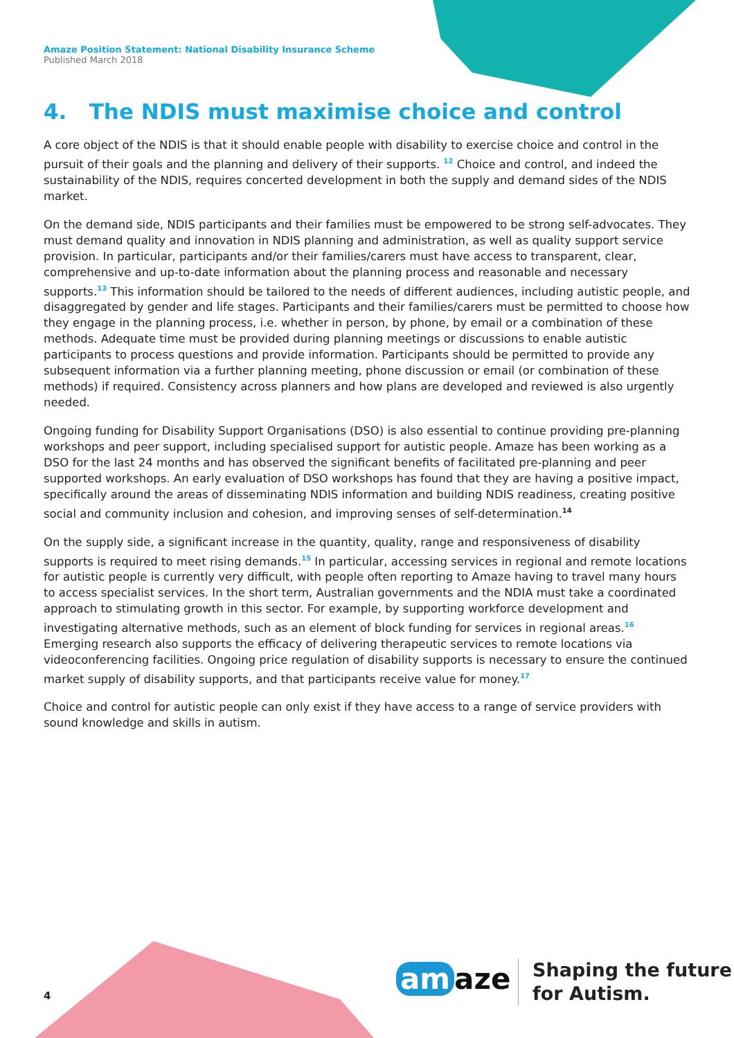Amaze Position Statement: National Disability Insurance Scheme
Published March 2018
4. The NDIS must maximise choice and control
A core object of the NDIS is that it should enable people with disability to exercise choice and control in the pursuit of their goals and the planning and delivery of their supports. <sup>12</sup> Choice and control, and indeed the sustainability of the NDIS, requires concerted development in both the supply and demand sides of the NDIS market.
On the demand side, NDIS participants and their families must be empowered to be strong self-advocates. They must demand quality and innovation in NDIS planning and administration, as well as quality support service provision. In particular, participants and/or their families/carers must have access to transparent, clear, comprehensive and up-to-date information about the planning process and reasonable and necessary supports.<sup>13</sup> This information should be tailored to the needs of different audiences, including autistic people, and disaggregated by gender and life stages. Participants and their families/carers must be permitted to choose how they engage in the planning process, i.e. whether in person, by phone, by email or a combination of these methods. Adequate time must be provided during planning meetings or discussions to enable autistic participants to process questions and provide information. Participants should be permitted to provide any subsequent information via a further planning meeting, phone discussion or email (or combination of these methods) if required. Consistency across planners and how plans are developed and reviewed is also urgently needed.
Ongoing funding for Disability Support Organisations (DSO) is also essential to continue providing pre-planning workshops and peer support, including specialised support for autistic people. Amaze has been working as a DSO for the last 24 months and has observed the significant benefits of facilitated pre-planning and peer supported workshops. An early evaluation of DSO workshops has found that they are having a positive impact, specifically around the areas of disseminating NDIS information and building NDIS readiness, creating positive social and community inclusion and cohesion, and improving senses of self-determination.<sup>14</sup>
On the supply side, a significant increase in the quantity, quality, range and responsiveness of disability supports is required to meet rising demands.<sup>15</sup> In particular, accessing services in regional and remote locations for autistic people is currently very difficult, with people often reporting to Amaze having to travel many hours to access specialist services. In the short term, Australian governments and the NDIA must take a coordinated approach to stimulating growth in this sector. For example, by supporting workforce development and investigating alternative methods, such as an element of block funding for services in regional areas.<sup>16</sup> Emerging research also supports the efficacy of delivering therapeutic services to remote locations via videoconferencing facilities. Ongoing price regulation of disability supports is necessary to ensure the continued market supply of disability supports, and that participants receive value for money.<sup>17</sup>
Choice and control for autistic people can only exist if they have access to a range of service providers with sound knowledge and skills in autism.
4 am aze
Shaping the future
for Autism.